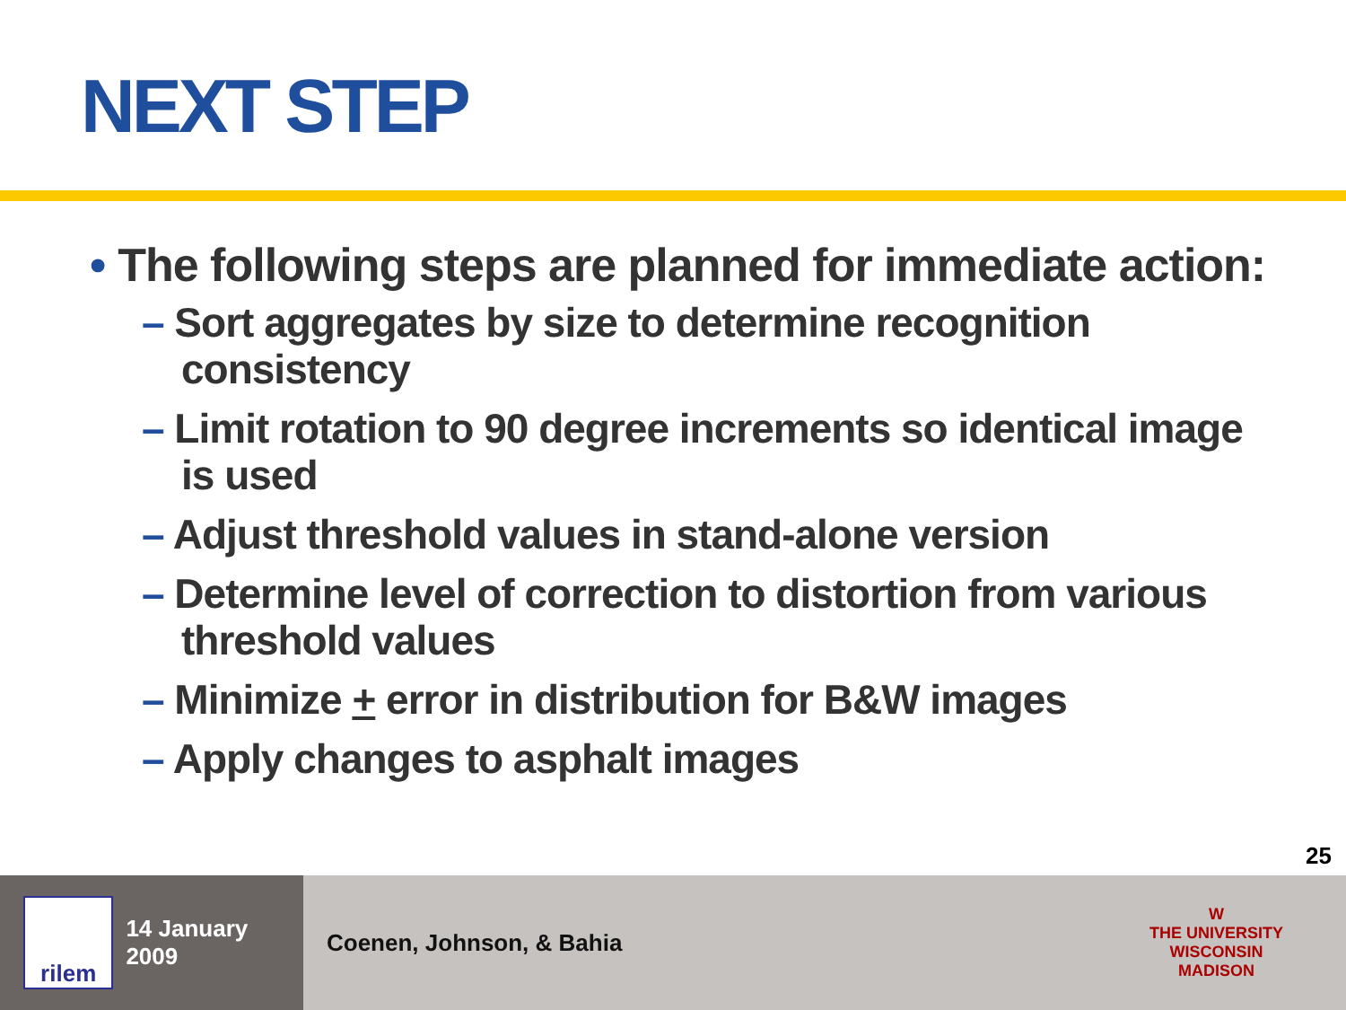NEXT STEP
• The following steps are planned for immediate action:
– Sort aggregates by size to determine recognition consistency
– Limit rotation to 90 degree increments so identical image is used
– Adjust threshold values in stand-alone version
– Determine level of correction to distortion from various threshold values
– Minimize + error in distribution for B&W images
– Apply changes to asphalt images
25
rilem
14 January 2009
Coenen, Johnson, & Bahia
W
THE UNIVERSITY
WISCONSIN
MADISON